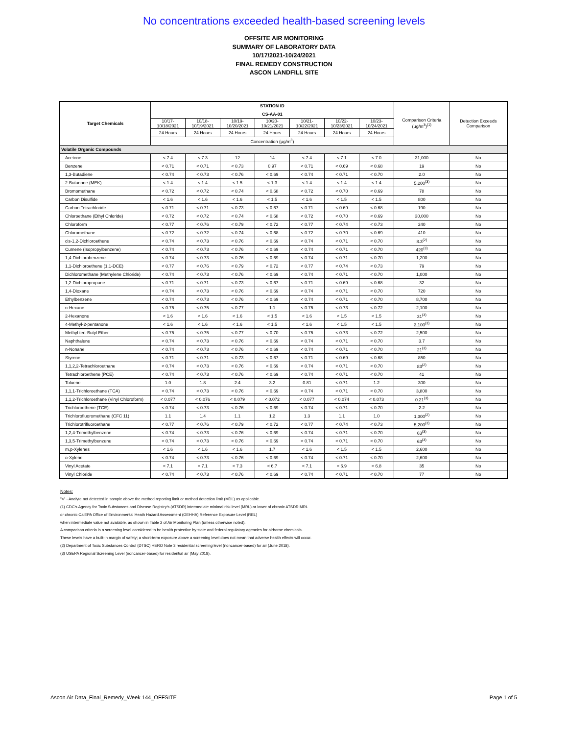No concentrations exceeded health-based screening levels
OFFSITE AIR MONITORING
SUMMARY OF LABORATORY DATA
10/17/2021-10/24/2021
FINAL REMEDY CONSTRUCTION
ASCON LANDFILL SITE
| Target Chemicals | STATION ID | | | | | | | Comparison Criteria (µg/m<sup>3</sup>)<sup>(1)</sup> | Detection Exceeds Comparison |
| --- | --- | --- | --- | --- | --- | --- | --- | --- | --- |
| | CS-AA-01 | | | | | | | | |
| | 10/17-10/18/2021 | 10/18-10/19/2021 | 10/19-10/20/2021 | 10/20-10/21/2021 | 10/21-10/22/2021 | 10/22-10/23/2021 | 10/23-10/24/2021 | | |
| | 24 Hours | 24 Hours | 24 Hours | 24 Hours | 24 Hours | 24 Hours | 24 Hours | | |
| | Concentration (µg/m<sup>3</sup>) | | | | | | | | |
| Volatile Organic Compounds | | | | | | | | | |
| Acetone | < 7.4 | < 7.3 | 12 | 14 | < 7.4 | < 7.1 | < 7.0 | 31,000 | No |
| Benzene | < 0.71 | < 0.71 | < 0.73 | 0.97 | < 0.71 | < 0.69 | < 0.68 | 19 | No |
| 1,3-Butadiene | < 0.74 | < 0.73 | < 0.76 | < 0.69 | < 0.74 | < 0.71 | < 0.70 | 2.0 | No |
| 2-Butanone (MEK) | < 1.4 | < 1.4 | < 1.5 | < 1.3 | < 1.4 | < 1.4 | < 1.4 | 5,200<sup>(3)</sup> | No |
| Bromomethane | < 0.72 | < 0.72 | < 0.74 | < 0.68 | < 0.72 | < 0.70 | < 0.69 | 78 | No |
| Carbon Disulfide | < 1.6 | < 1.6 | < 1.6 | < 1.5 | < 1.6 | < 1.5 | < 1.5 | 800 | No |
| Carbon Tetrachloride | < 0.71 | < 0.71 | < 0.73 | < 0.67 | < 0.71 | < 0.69 | < 0.68 | 190 | No |
| Chloroethane (Ethyl Chloride) | < 0.72 | < 0.72 | < 0.74 | < 0.68 | < 0.72 | < 0.70 | < 0.69 | 30,000 | No |
| Chloroform | < 0.77 | < 0.76 | < 0.79 | < 0.72 | < 0.77 | < 0.74 | < 0.73 | 240 | No |
| Chloromethane | < 0.72 | < 0.72 | < 0.74 | < 0.68 | < 0.72 | < 0.70 | < 0.69 | 410 | No |
| cis-1,2-Dichloroethene | < 0.74 | < 0.73 | < 0.76 | < 0.69 | < 0.74 | < 0.71 | < 0.70 | 8.3<sup>(2)</sup> | No |
| Cumene (Isopropylbenzene) | < 0.74 | < 0.73 | < 0.76 | < 0.69 | < 0.74 | < 0.71 | < 0.70 | 420<sup>(3)</sup> | No |
| 1,4-Dichlorobenzene | < 0.74 | < 0.73 | < 0.76 | < 0.69 | < 0.74 | < 0.71 | < 0.70 | 1,200 | No |
| 1,1-Dichloroethene (1,1-DCE) | < 0.77 | < 0.76 | < 0.79 | < 0.72 | < 0.77 | < 0.74 | < 0.73 | 79 | No |
| Dichloromethane (Methylene Chloride) | < 0.74 | < 0.73 | < 0.76 | < 0.69 | < 0.74 | < 0.71 | < 0.70 | 1,000 | No |
| 1,2-Dichloropropane | < 0.71 | < 0.71 | < 0.73 | < 0.67 | < 0.71 | < 0.69 | < 0.68 | 32 | No |
| 1,4-Dioxane | < 0.74 | < 0.73 | < 0.76 | < 0.69 | < 0.74 | < 0.71 | < 0.70 | 720 | No |
| Ethylbenzene | < 0.74 | < 0.73 | < 0.76 | < 0.69 | < 0.74 | < 0.71 | < 0.70 | 8,700 | No |
| n-Hexane | < 0.75 | < 0.75 | < 0.77 | 1.1 | < 0.75 | < 0.73 | < 0.72 | 2,100 | No |
| 2-Hexanone | < 1.6 | < 1.6 | < 1.6 | < 1.5 | < 1.6 | < 1.5 | < 1.5 | 31<sup>(3)</sup> | No |
| 4-Methyl-2-pentanone | < 1.6 | < 1.6 | < 1.6 | < 1.5 | < 1.6 | < 1.5 | < 1.5 | 3,100<sup>(3)</sup> | No |
| Methyl tert-Butyl Ether | < 0.75 | < 0.75 | < 0.77 | < 0.70 | < 0.75 | < 0.73 | < 0.72 | 2,500 | No |
| Naphthalene | < 0.74 | < 0.73 | < 0.76 | < 0.69 | < 0.74 | < 0.71 | < 0.70 | 3.7 | No |
| n-Nonane | < 0.74 | < 0.73 | < 0.76 | < 0.69 | < 0.74 | < 0.71 | < 0.70 | 21<sup>(3)</sup> | No |
| Styrene | < 0.71 | < 0.71 | < 0.73 | < 0.67 | < 0.71 | < 0.69 | < 0.68 | 850 | No |
| 1,1,2,2-Tetrachloroethane | < 0.74 | < 0.73 | < 0.76 | < 0.69 | < 0.74 | < 0.71 | < 0.70 | 83<sup>(2)</sup> | No |
| Tetrachloroethene (PCE) | < 0.74 | < 0.73 | < 0.76 | < 0.69 | < 0.74 | < 0.71 | < 0.70 | 41 | No |
| Toluene | 1.0 | 1.8 | 2.4 | 3.2 | 0.81 | < 0.71 | 1.2 | 300 | No |
| 1,1,1-Trichloroethane (TCA) | < 0.74 | < 0.73 | < 0.76 | < 0.69 | < 0.74 | < 0.71 | < 0.70 | 3,800 | No |
| 1,1,2-Trichloroethane (Vinyl Chloroform) | < 0.077 | < 0.076 | < 0.079 | < 0.072 | < 0.077 | < 0.074 | < 0.073 | 0.21<sup>(3)</sup> | No |
| Trichloroethene (TCE) | < 0.74 | < 0.73 | < 0.76 | < 0.69 | < 0.74 | < 0.71 | < 0.70 | 2.2 | No |
| Trichlorofluoromethane (CFC 11) | 1.1 | 1.4 | 1.1 | 1.2 | 1.3 | 1.1 | 1.0 | 1,300<sup>(2)</sup> | No |
| Trichlorotrifluoroethane | < 0.77 | < 0.76 | < 0.79 | < 0.72 | < 0.77 | < 0.74 | < 0.73 | 5,200<sup>(3)</sup> | No |
| 1,2,4-Trimethylbenzene | < 0.74 | < 0.73 | < 0.76 | < 0.69 | < 0.74 | < 0.71 | < 0.70 | 63<sup>(3)</sup> | No |
| 1,3,5-Trimethylbenzene | < 0.74 | < 0.73 | < 0.76 | < 0.69 | < 0.74 | < 0.71 | < 0.70 | 63<sup>(3)</sup> | No |
| m,p-Xylenes | < 1.6 | < 1.6 | < 1.6 | 1.7 | < 1.6 | < 1.5 | < 1.5 | 2,600 | No |
| o-Xylene | < 0.74 | < 0.73 | < 0.76 | < 0.69 | < 0.74 | < 0.71 | < 0.70 | 2,600 | No |
| Vinyl Acetate | < 7.1 | < 7.1 | < 7.3 | < 6.7 | < 7.1 | < 6.9 | < 6.8 | 35 | No |
| Vinyl Chloride | < 0.74 | < 0.73 | < 0.76 | < 0.69 | < 0.74 | < 0.71 | < 0.70 | 77 | No |
Notes:
"<" - Analyte not detected in sample above the method reporting limit or method detection limit (MDL) as applicable.
(1) CDC's Agency for Toxic Substances and Disease Registry's (ATSDR) intermediate minimal risk level (MRL) or lower of chronic ATSDR MRL
or chronic CalEPA Office of Environmental Heath Hazard Assessment (OEHHA) Reference Exposure Level (REL)
when intermediate value not available, as shown in Table 2 of Air Monitoring Plan (unless otherwise noted).
A comparison criteria is a screening level considered to be health protective by state and federal regulatory agencies for airborne chemicals.
These levels have a built-in margin of safety; a short-term exposure above a screening level does not mean that adverse health effects will occur.
(2) Department of Toxic Substances Control (DTSC) HERO Note 3 residential screening level (noncancer-based) for air (June 2018).
(3) USEPA Regional Screening Level (noncancer-based) for residential air (May 2018).
Ascon Air Data_Final_Remedy_Week 144_OFFSITE Page 1 of 5